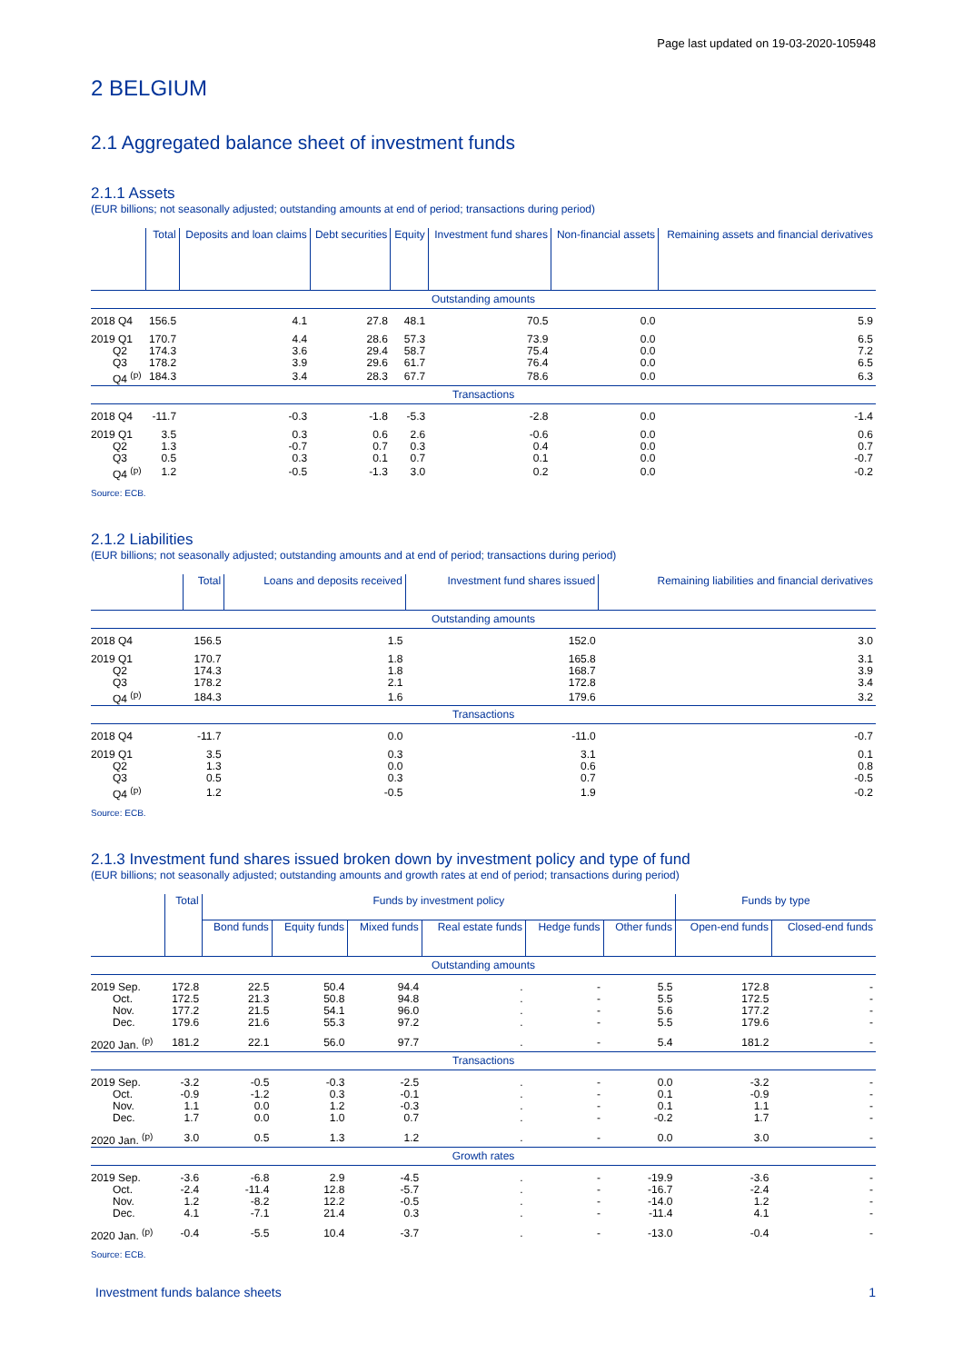Page last updated on 19-03-2020-105948
2 BELGIUM
2.1 Aggregated balance sheet of investment funds
2.1.1 Assets
(EUR billions; not seasonally adjusted; outstanding amounts at end of period; transactions during period)
| | Total | Deposits and loan claims | Debt securities | Equity | Investment fund shares | Non-financial assets | Remaining assets and financial derivatives |
| --- | --- | --- | --- | --- | --- | --- | --- |
| Outstanding amounts | | | | | | | |
| 2018 Q4 | 156.5 | 4.1 | 27.8 | 48.1 | 70.5 | 0.0 | 5.9 |
| 2019 Q1 | 170.7 | 4.4 | 28.6 | 57.3 | 73.9 | 0.0 | 6.5 |
| Q2 | 174.3 | 3.6 | 29.4 | 58.7 | 75.4 | 0.0 | 7.2 |
| Q3 | 178.2 | 3.9 | 29.6 | 61.7 | 76.4 | 0.0 | 6.5 |
| Q4 <sup>(p)</sup> | 184.3 | 3.4 | 28.3 | 67.7 | 78.6 | 0.0 | 6.3 |
| Transactions | | | | | | | |
| 2018 Q4 | -11.7 | -0.3 | -1.8 | -5.3 | -2.8 | 0.0 | -1.4 |
| 2019 Q1 | 3.5 | 0.3 | 0.6 | 2.6 | -0.6 | 0.0 | 0.6 |
| Q2 | 1.3 | -0.7 | 0.7 | 0.3 | 0.4 | 0.0 | 0.7 |
| Q3 | 0.5 | 0.3 | 0.1 | 0.7 | 0.1 | 0.0 | -0.7 |
| Q4 <sup>(p)</sup> | 1.2 | -0.5 | -1.3 | 3.0 | 0.2 | 0.0 | -0.2 |
Source: ECB.
2.1.2 Liabilities
(EUR billions; not seasonally adjusted; outstanding amounts and at end of period; transactions during period)
| | Total | Loans and deposits received | Investment fund shares issued | Remaining liabilities and financial derivatives |
| --- | --- | --- | --- | --- |
| Outstanding amounts | | | | |
| 2018 Q4 | 156.5 | 1.5 | 152.0 | 3.0 |
| 2019 Q1 | 170.7 | 1.8 | 165.8 | 3.1 |
| Q2 | 174.3 | 1.8 | 168.7 | 3.9 |
| Q3 | 178.2 | 2.1 | 172.8 | 3.4 |
| Q4 <sup>(p)</sup> | 184.3 | 1.6 | 179.6 | 3.2 |
| Transactions | | | | |
| 2018 Q4 | -11.7 | 0.0 | -11.0 | -0.7 |
| 2019 Q1 | 3.5 | 0.3 | 3.1 | 0.1 |
| Q2 | 1.3 | 0.0 | 0.6 | 0.8 |
| Q3 | 0.5 | 0.3 | 0.7 | -0.5 |
| Q4 <sup>(p)</sup> | 1.2 | -0.5 | 1.9 | -0.2 |
Source: ECB.
2.1.3 Investment fund shares issued broken down by investment policy and type of fund
(EUR billions; not seasonally adjusted; outstanding amounts and growth rates at end of period; transactions during period)
| | Total | Funds by investment policy | | | | | | Funds by type | |
| --- | --- | --- | --- | --- | --- | --- | --- | --- | --- |
| | | Bond funds | Equity funds | Mixed funds | Real estate funds | Hedge funds | Other funds | Open-end funds | Closed-end funds |
| Outstanding amounts | | | | | | | | | |
| 2019 Sep. | 172.8 | 22.5 | 50.4 | 94.4 | . | - | 5.5 | 172.8 | - |
| Oct. | 172.5 | 21.3 | 50.8 | 94.8 | . | - | 5.5 | 172.5 | - |
| Nov. | 177.2 | 21.5 | 54.1 | 96.0 | . | - | 5.6 | 177.2 | - |
| Dec. | 179.6 | 21.6 | 55.3 | 97.2 | . | - | 5.5 | 179.6 | - |
| 2020 Jan. <sup>(p)</sup> | 181.2 | 22.1 | 56.0 | 97.7 | . | - | 5.4 | 181.2 | - |
| Transactions | | | | | | | | | |
| 2019 Sep. | -3.2 | -0.5 | -0.3 | -2.5 | . | - | 0.0 | -3.2 | - |
| Oct. | -0.9 | -1.2 | 0.3 | -0.1 | . | - | 0.1 | -0.9 | - |
| Nov. | 1.1 | 0.0 | 1.2 | -0.3 | . | - | 0.1 | 1.1 | - |
| Dec. | 1.7 | 0.0 | 1.0 | 0.7 | . | - | -0.2 | 1.7 | - |
| 2020 Jan. <sup>(p)</sup> | 3.0 | 0.5 | 1.3 | 1.2 | . | - | 0.0 | 3.0 | - |
| Growth rates | | | | | | | | | |
| 2019 Sep. | -3.6 | -6.8 | 2.9 | -4.5 | . | - | -19.9 | -3.6 | - |
| Oct. | -2.4 | -11.4 | 12.8 | -5.7 | . | - | -16.7 | -2.4 | - |
| Nov. | 1.2 | -8.2 | 12.2 | -0.5 | . | - | -14.0 | 1.2 | - |
| Dec. | 4.1 | -7.1 | 21.4 | 0.3 | . | - | -11.4 | 4.1 | - |
| 2020 Jan. <sup>(p)</sup> | -0.4 | -5.5 | 10.4 | -3.7 | . | - | -13.0 | -0.4 | - |
Source: ECB.
Investment funds balance sheets 1